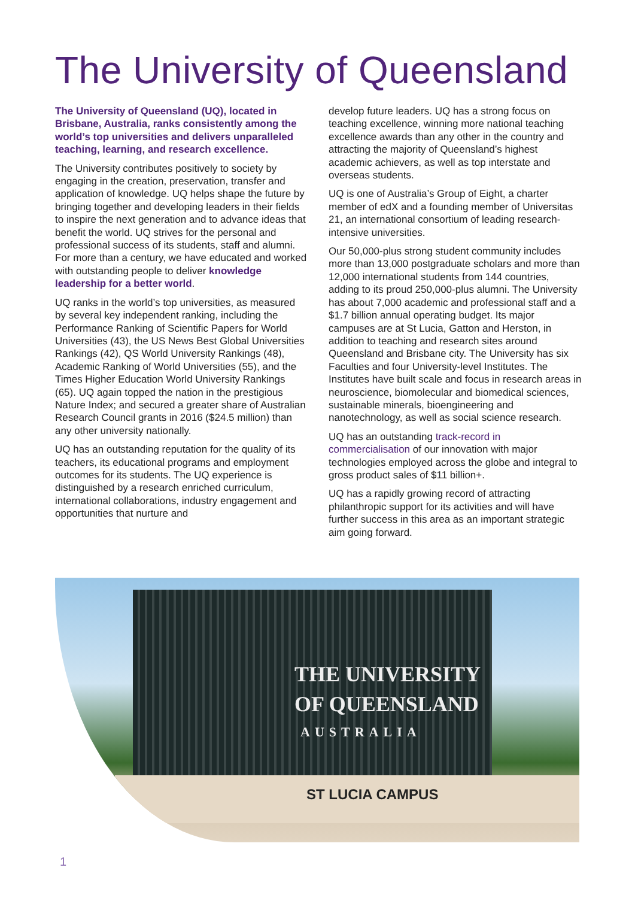The University of Queensland
The University of Queensland (UQ), located in Brisbane, Australia, ranks consistently among the world’s top universities and delivers unparalleled teaching, learning, and research excellence.
The University contributes positively to society by engaging in the creation, preservation, transfer and application of knowledge. UQ helps shape the future by bringing together and developing leaders in their fields to inspire the next generation and to advance ideas that benefit the world. UQ strives for the personal and professional success of its students, staff and alumni. For more than a century, we have educated and worked with outstanding people to deliver knowledge leadership for a better world.
UQ ranks in the world’s top universities, as measured by several key independent ranking, including the Performance Ranking of Scientific Papers for World Universities (43), the US News Best Global Universities Rankings (42), QS World University Rankings (48), Academic Ranking of World Universities (55), and the Times Higher Education World University Rankings (65). UQ again topped the nation in the prestigious Nature Index; and secured a greater share of Australian Research Council grants in 2016 ($24.5 million) than any other university nationally.
UQ has an outstanding reputation for the quality of its teachers, its educational programs and employment outcomes for its students. The UQ experience is distinguished by a research enriched curriculum, international collaborations, industry engagement and opportunities that nurture and
develop future leaders. UQ has a strong focus on teaching excellence, winning more national teaching excellence awards than any other in the country and attracting the majority of Queensland’s highest academic achievers, as well as top interstate and overseas students.
UQ is one of Australia’s Group of Eight, a charter member of edX and a founding member of Universitas 21, an international consortium of leading research-intensive universities.
Our 50,000-plus strong student community includes more than 13,000 postgraduate scholars and more than 12,000 international students from 144 countries, adding to its proud 250,000-plus alumni. The University has about 7,000 academic and professional staff and a $1.7 billion annual operating budget. Its major campuses are at St Lucia, Gatton and Herston, in addition to teaching and research sites around Queensland and Brisbane city. The University has six Faculties and four University-level Institutes. The Institutes have built scale and focus in research areas in neuroscience, biomolecular and biomedical sciences, sustainable minerals, bioengineering and nanotechnology, as well as social science research.
UQ has an outstanding track-record in commercialisation of our innovation with major technologies employed across the globe and integral to gross product sales of $11 billion+.
UQ has a rapidly growing record of attracting philanthropic support for its activities and will have further success in this area as an important strategic aim going forward.
THE UNIVERSITY
OF QUEENSLAND
AUSTRALIA
ST LUCIA CAMPUS
1